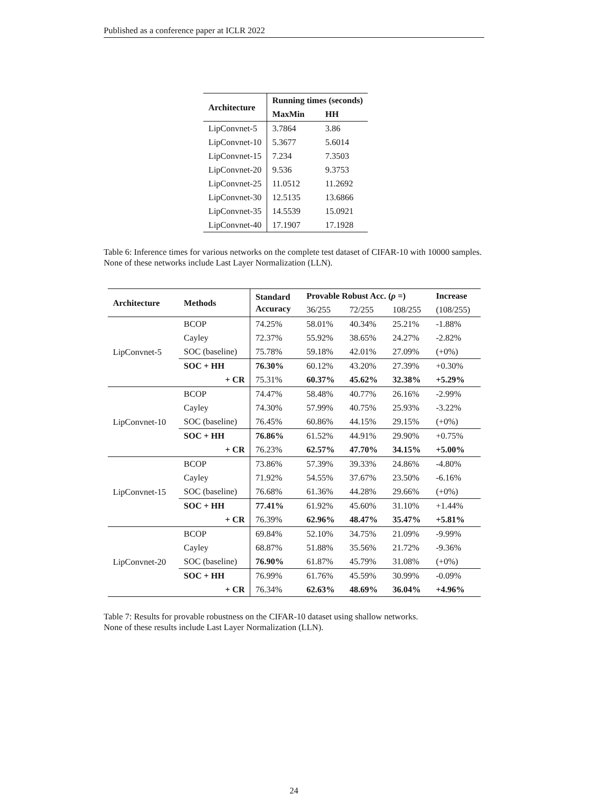Published as a conference paper at ICLR 2022
| Architecture | Running times (seconds) | |
| --- | --- | --- |
| | MaxMin | HH |
| LipConvnet-5 | 3.7864 | 3.86 |
| LipConvnet-10 | 5.3677 | 5.6014 |
| LipConvnet-15 | 7.234 | 7.3503 |
| LipConvnet-20 | 9.536 | 9.3753 |
| LipConvnet-25 | 11.0512 | 11.2692 |
| LipConvnet-30 | 12.5135 | 13.6866 |
| LipConvnet-35 | 14.5539 | 15.0921 |
| LipConvnet-40 | 17.1907 | 17.1928 |
Table 6: Inference times for various networks on the complete test dataset of CIFAR-10 with 10000 samples. None of these networks include Last Layer Normalization (LLN).
| Architecture | Methods | Standard Accuracy | Provable Robust Acc. ( ρ =) | | | Increase |
| --- | --- | --- | --- | --- | --- | --- |
| | | | 36/255 | 72/255 | 108/255 | (108/255) |
| LipConvnet-5 | BCOP | 74.25% | 58.01% | 40.34% | 25.21% | -1.88% |
| | Cayley | 72.37% | 55.92% | 38.65% | 24.27% | -2.82% |
| | SOC (baseline) | 75.78% | 59.18% | 42.01% | 27.09% | (+0%) |
| | SOC + HH | 76.30% | 60.12% | 43.20% | 27.39% | +0.30% |
| | + CR | 75.31% | 60.37% | 45.62% | 32.38% | +5.29% |
| LipConvnet-10 | BCOP | 74.47% | 58.48% | 40.77% | 26.16% | -2.99% |
| | Cayley | 74.30% | 57.99% | 40.75% | 25.93% | -3.22% |
| | SOC (baseline) | 76.45% | 60.86% | 44.15% | 29.15% | (+0%) |
| | SOC + HH | 76.86% | 61.52% | 44.91% | 29.90% | +0.75% |
| | + CR | 76.23% | 62.57% | 47.70% | 34.15% | +5.00% |
| LipConvnet-15 | BCOP | 73.86% | 57.39% | 39.33% | 24.86% | -4.80% |
| | Cayley | 71.92% | 54.55% | 37.67% | 23.50% | -6.16% |
| | SOC (baseline) | 76.68% | 61.36% | 44.28% | 29.66% | (+0%) |
| | SOC + HH | 77.41% | 61.92% | 45.60% | 31.10% | +1.44% |
| | + CR | 76.39% | 62.96% | 48.47% | 35.47% | +5.81% |
| LipConvnet-20 | BCOP | 69.84% | 52.10% | 34.75% | 21.09% | -9.99% |
| | Cayley | 68.87% | 51.88% | 35.56% | 21.72% | -9.36% |
| | SOC (baseline) | 76.90% | 61.87% | 45.79% | 31.08% | (+0%) |
| | SOC + HH | 76.99% | 61.76% | 45.59% | 30.99% | -0.09% |
| | + CR | 76.34% | 62.63% | 48.69% | 36.04% | +4.96% |
Table 7: Results for provable robustness on the CIFAR-10 dataset using shallow networks.
None of these results include Last Layer Normalization (LLN).
24